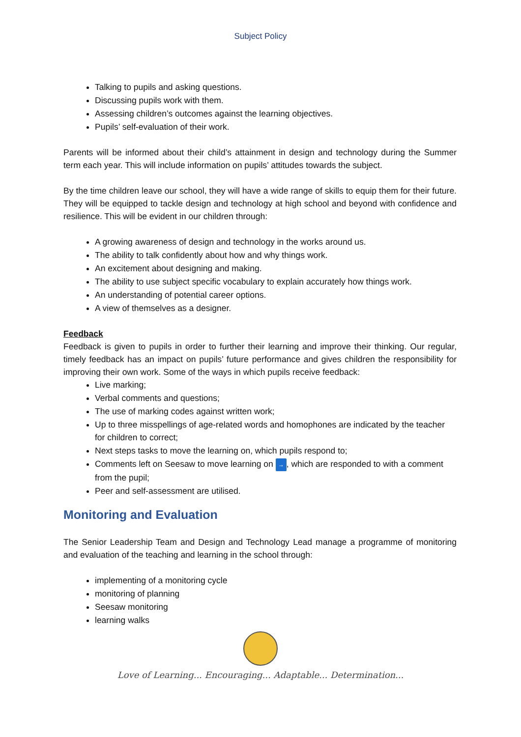Subject Policy
Talking to pupils and asking questions.
Discussing pupils work with them.
Assessing children’s outcomes against the learning objectives.
Pupils’ self-evaluation of their work.
Parents will be informed about their child’s attainment in design and technology during the Summer term each year. This will include information on pupils’ attitudes towards the subject.
By the time children leave our school, they will have a wide range of skills to equip them for their future. They will be equipped to tackle design and technology at high school and beyond with confidence and resilience. This will be evident in our children through:
A growing awareness of design and technology in the works around us.
The ability to talk confidently about how and why things work.
An excitement about designing and making.
The ability to use subject specific vocabulary to explain accurately how things work.
An understanding of potential career options.
A view of themselves as a designer.
Feedback
Feedback is given to pupils in order to further their learning and improve their thinking. Our regular, timely feedback has an impact on pupils’ future performance and gives children the responsibility for improving their own work. Some of the ways in which pupils receive feedback:
Live marking;
Verbal comments and questions;
The use of marking codes against written work;
Up to three misspellings of age-related words and homophones are indicated by the teacher for children to correct;
Next steps tasks to move the learning on, which pupils respond to;
Comments left on Seesaw to move learning on →, which are responded to with a comment from the pupil;
Peer and self-assessment are utilised.
Monitoring and Evaluation
The Senior Leadership Team and Design and Technology Lead manage a programme of monitoring and evaluation of the teaching and learning in the school through:
implementing of a monitoring cycle
monitoring of planning
Seesaw monitoring
learning walks
Love of Learning... Encouraging... Adaptable... Determination...